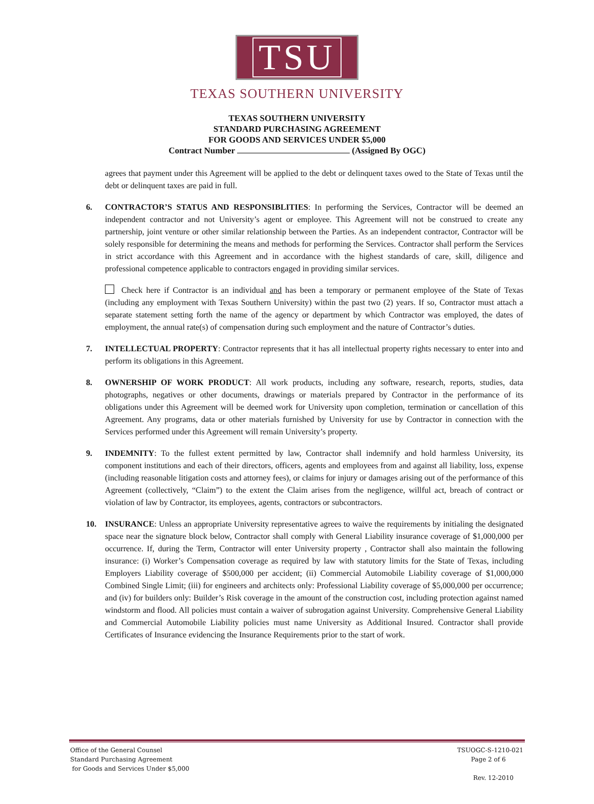TSU
TEXAS SOUTHERN UNIVERSITY
TEXAS SOUTHERN UNIVERSITY
STANDARD PURCHASING AGREEMENT
FOR GOODS AND SERVICES UNDER $5,000
Contract Number (Assigned By OGC)
agrees that payment under this Agreement will be applied to the debt or delinquent taxes owed to the State of Texas until the debt or delinquent taxes are paid in full.
6. CONTRACTOR’S STATUS AND RESPONSIBLITIES: In performing the Services, Contractor will be deemed an independent contractor and not University’s agent or employee. This Agreement will not be construed to create any partnership, joint venture or other similar relationship between the Parties. As an independent contractor, Contractor will be solely responsible for determining the means and methods for performing the Services. Contractor shall perform the Services in strict accordance with this Agreement and in accordance with the highest standards of care, skill, diligence and professional competence applicable to contractors engaged in providing similar services.
Check here if Contractor is an individual and has been a temporary or permanent employee of the State of Texas (including any employment with Texas Southern University) within the past two (2) years. If so, Contractor must attach a separate statement setting forth the name of the agency or department by which Contractor was employed, the dates of employment, the annual rate(s) of compensation during such employment and the nature of Contractor’s duties.
7. INTELLECTUAL PROPERTY: Contractor represents that it has all intellectual property rights necessary to enter into and perform its obligations in this Agreement.
8. OWNERSHIP OF WORK PRODUCT: All work products, including any software, research, reports, studies, data photographs, negatives or other documents, drawings or materials prepared by Contractor in the performance of its obligations under this Agreement will be deemed work for University upon completion, termination or cancellation of this Agreement. Any programs, data or other materials furnished by University for use by Contractor in connection with the Services performed under this Agreement will remain University’s property.
9. INDEMNITY: To the fullest extent permitted by law, Contractor shall indemnify and hold harmless University, its component institutions and each of their directors, officers, agents and employees from and against all liability, loss, expense (including reasonable litigation costs and attorney fees), or claims for injury or damages arising out of the performance of this Agreement (collectively, “Claim”) to the extent the Claim arises from the negligence, willful act, breach of contract or violation of law by Contractor, its employees, agents, contractors or subcontractors.
10. INSURANCE: Unless an appropriate University representative agrees to waive the requirements by initialing the designated space near the signature block below, Contractor shall comply with General Liability insurance coverage of $1,000,000 per occurrence. If, during the Term, Contractor will enter University property , Contractor shall also maintain the following insurance: (i) Worker’s Compensation coverage as required by law with statutory limits for the State of Texas, including Employers Liability coverage of $500,000 per accident; (ii) Commercial Automobile Liability coverage of $1,000,000 Combined Single Limit; (iii) for engineers and architects only: Professional Liability coverage of $5,000,000 per occurrence; and (iv) for builders only: Builder’s Risk coverage in the amount of the construction cost, including protection against named windstorm and flood. All policies must contain a waiver of subrogation against University. Comprehensive General Liability and Commercial Automobile Liability policies must name University as Additional Insured. Contractor shall provide Certificates of Insurance evidencing the Insurance Requirements prior to the start of work.
Office of the General Counsel
Standard Purchasing Agreement
for Goods and Services Under $5,000
TSUOGC-S-1210-021
Page 2 of 6
Rev. 12-2010